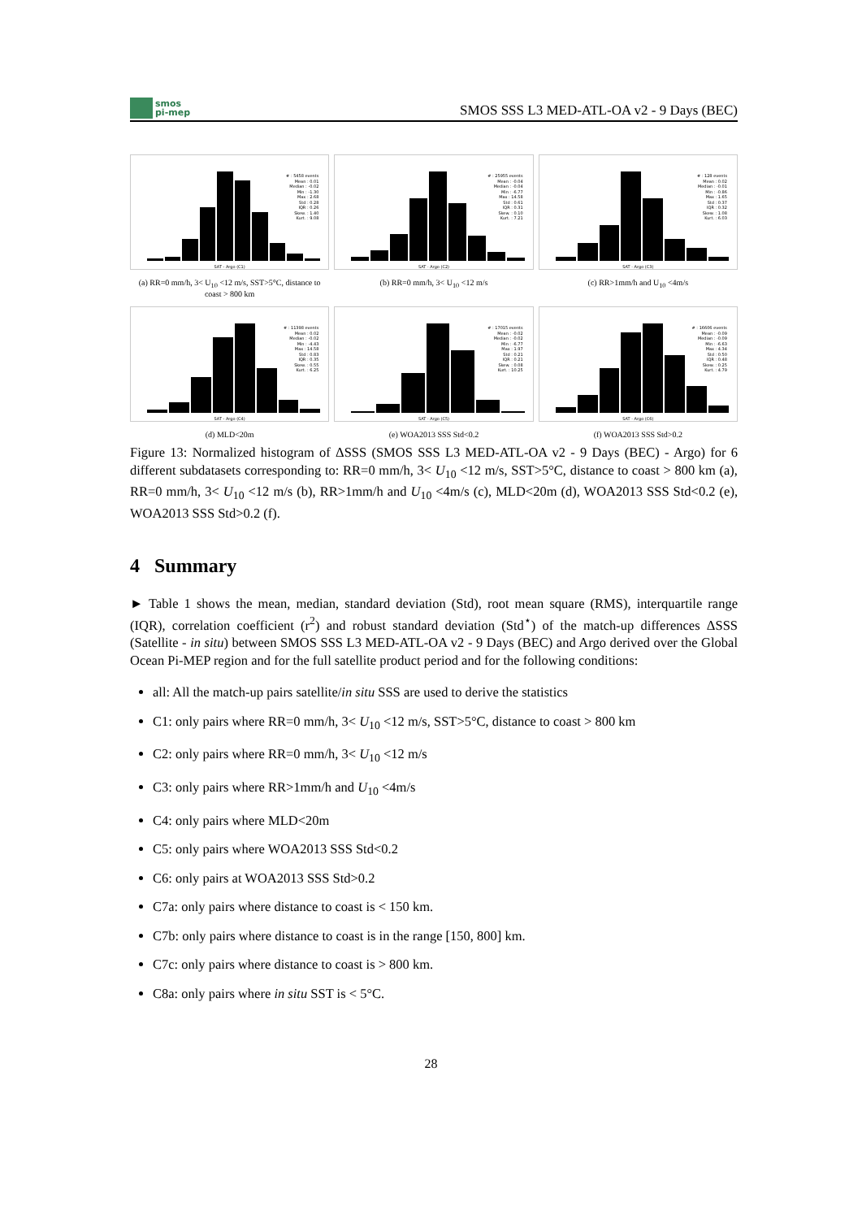smos
pi-mep
SMOS SSS L3 MED-ATL-OA v2 - 9 Days (BEC)
# : 5458 events
Mean : 0.01
Median : -0.02
Min : -1.30
Max : 2.68
Std : 0.28
IQR : 0.26
Skew. : 1.40
Kurt. : 9.08
SAT - Argo (C1)
(a) RR=0 mm/h, 3< U<sub>10</sub> <12 m/s, SST>5°C, distance to coast > 800 km
# : 25955 events
Mean : -0.04
Median : -0.04
Min : -6.77
Max : 14.58
Std : 0.61
IQR : 0.31
Skew. : 0.10
Kurt. : 7.21
SAT - Argo (C2)
(b) RR=0 mm/h, 3< U<sub>10</sub> <12 m/s
# : 128 events
Mean : 0.02
Median : -0.01
Min : -0.86
Max : 1.65
Std : 0.37
IQR : 0.32
Skew. : 1.08
Kurt. : 6.03
SAT - Argo (C3)
(c) RR>1mm/h and U<sub>10</sub> <4m/s
# : 11398 events
Mean : 0.02
Median : -0.02
Min : -4.43
Max : 14.58
Std : 0.83
IQR : 0.35
Skew. : 0.55
Kurt. : 6.25
SAT - Argo (C4)
(d) MLD<20m
# : 17015 events
Mean : -0.02
Median : -0.02
Min : -6.77
Max : 1.97
Std : 0.21
IQR : 0.21
Skew. : 0.08
Kurt. : 10.25
SAT - Argo (C5)
(e) WOA2013 SSS Std<0.2
# : 16606 events
Mean : -0.09
Median : -0.09
Min : -6.63
Max : 4.34
Std : 0.50
IQR : 0.48
Skew. : 0.25
Kurt. : 4.79
SAT - Argo (C6)
(f) WOA2013 SSS Std>0.2
Figure 13: Normalized histogram of ΔSSS (SMOS SSS L3 MED-ATL-OA v2 - 9 Days (BEC) - Argo) for 6 different subdatasets corresponding to: RR=0 mm/h, 3< U<sub>10</sub> <12 m/s, SST>5°C, distance to coast > 800 km (a), RR=0 mm/h, 3< U<sub>10</sub> <12 m/s (b), RR>1mm/h and U<sub>10</sub> <4m/s (c), MLD<20m (d), WOA2013 SSS Std<0.2 (e), WOA2013 SSS Std>0.2 (f).
4 Summary
► Table 1 shows the mean, median, standard deviation (Std), root mean square (RMS), interquartile range (IQR), correlation coefficient (r<sup>2</sup>) and robust standard deviation (Std<sup>⋆</sup>) of the match-up differences ΔSSS (Satellite - in situ) between SMOS SSS L3 MED-ATL-OA v2 - 9 Days (BEC) and Argo derived over the Global Ocean Pi-MEP region and for the full satellite product period and for the following conditions:
all: All the match-up pairs satellite/in situ SSS are used to derive the statistics
C1: only pairs where RR=0 mm/h, 3< U<sub>10</sub> <12 m/s, SST>5°C, distance to coast > 800 km
C2: only pairs where RR=0 mm/h, 3< U<sub>10</sub> <12 m/s
C3: only pairs where RR>1mm/h and U<sub>10</sub> <4m/s
C4: only pairs where MLD<20m
C5: only pairs where WOA2013 SSS Std<0.2
C6: only pairs at WOA2013 SSS Std>0.2
C7a: only pairs where distance to coast is < 150 km.
C7b: only pairs where distance to coast is in the range [150, 800] km.
C7c: only pairs where distance to coast is > 800 km.
C8a: only pairs where in situ SST is < 5°C.
28